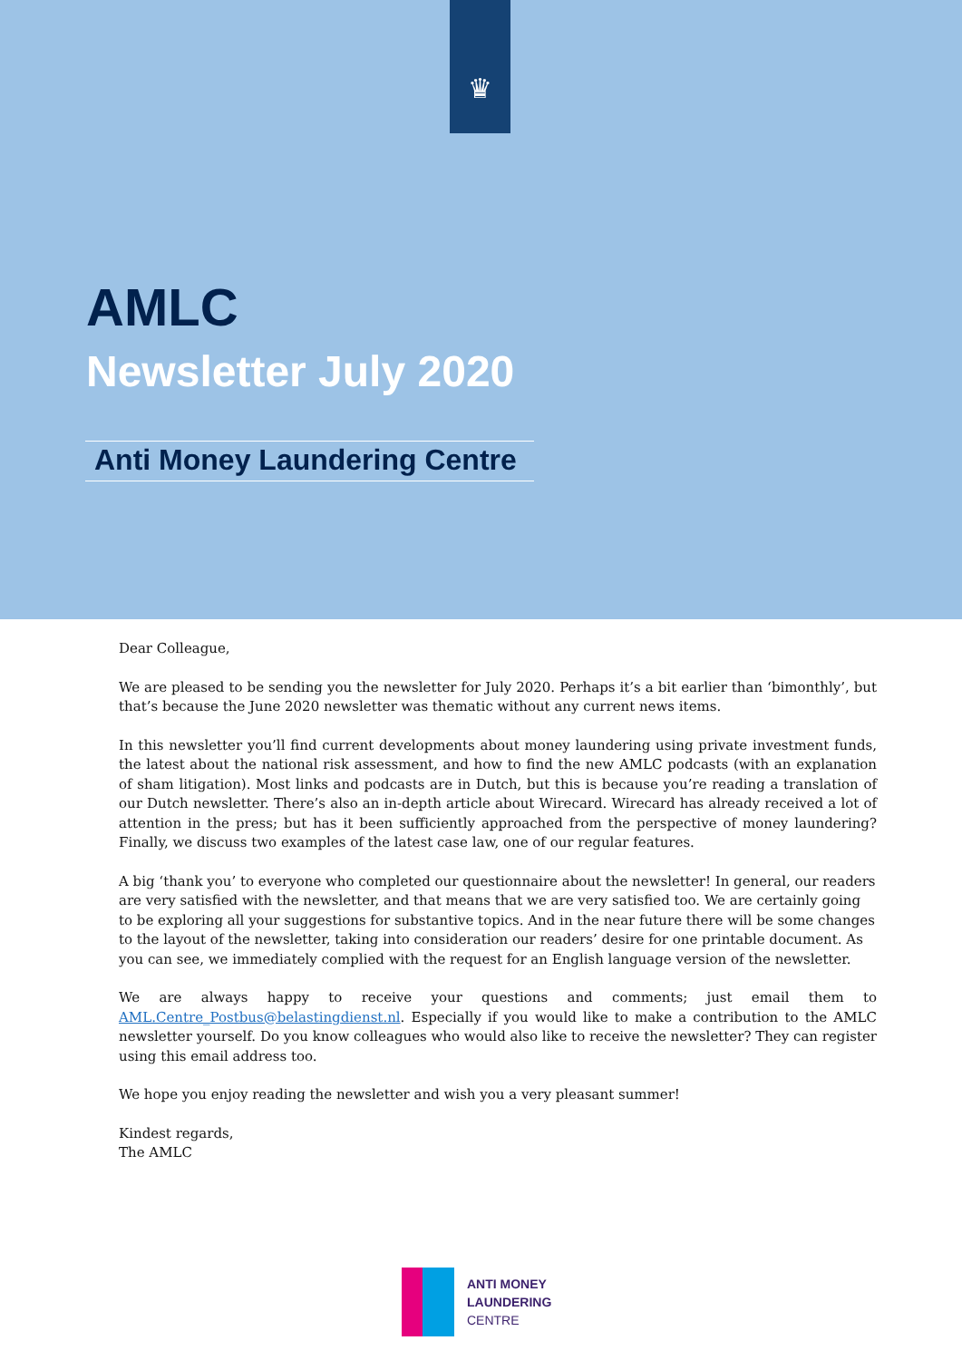♛
AMLC
Newsletter July 2020
Anti Money Laundering Centre
Dear Colleague,
We are pleased to be sending you the newsletter for July 2020. Perhaps it’s a bit earlier than ‘bimonthly’, but that’s because the June 2020 newsletter was thematic without any current news items.
In this newsletter you’ll find current developments about money laundering using private investment funds, the latest about the national risk assessment, and how to find the new AMLC podcasts (with an explanation of sham litigation). Most links and podcasts are in Dutch, but this is because you’re reading a translation of our Dutch newsletter. There’s also an in-depth article about Wirecard. Wirecard has already received a lot of attention in the press; but has it been sufficiently approached from the perspective of money laundering? Finally, we discuss two examples of the latest case law, one of our regular features.
A big ‘thank you’ to everyone who completed our questionnaire about the newsletter! In general, our readers are very satisfied with the newsletter, and that means that we are very satisfied too. We are certainly going to be exploring all your suggestions for substantive topics. And in the near future there will be some changes to the layout of the newsletter, taking into consideration our readers’ desire for one printable document. As you can see, we immediately complied with the request for an English language version of the newsletter.
We are always happy to receive your questions and comments; just email them to AML.Centre_Postbus@belastingdienst.nl. Especially if you would like to make a contribution to the AMLC newsletter yourself. Do you know colleagues who would also like to receive the newsletter? They can register using this email address too.
We hope you enjoy reading the newsletter and wish you a very pleasant summer!
Kindest regards,
The AMLC
ANTI MONEY
LAUNDERING
CENTRE